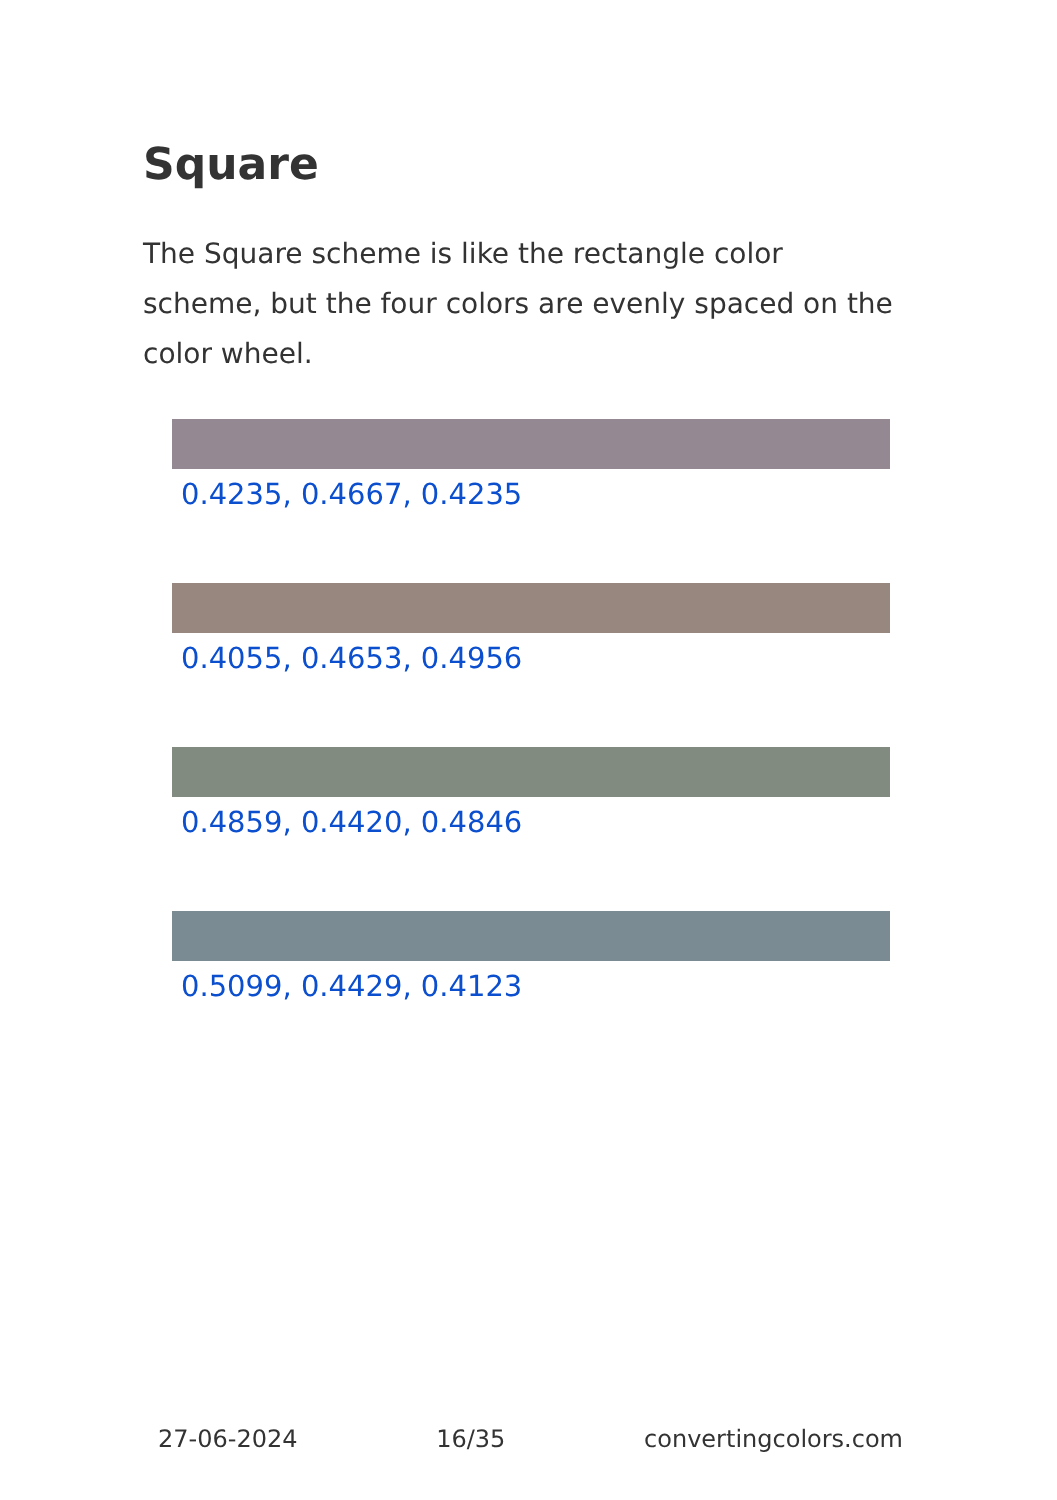Square
The Square scheme is like the rectangle color scheme, but the four colors are evenly spaced on the color wheel.
0.4235, 0.4667, 0.4235
0.4055, 0.4653, 0.4956
0.4859, 0.4420, 0.4846
0.5099, 0.4429, 0.4123
27-06-2024 16/35 convertingcolors.com